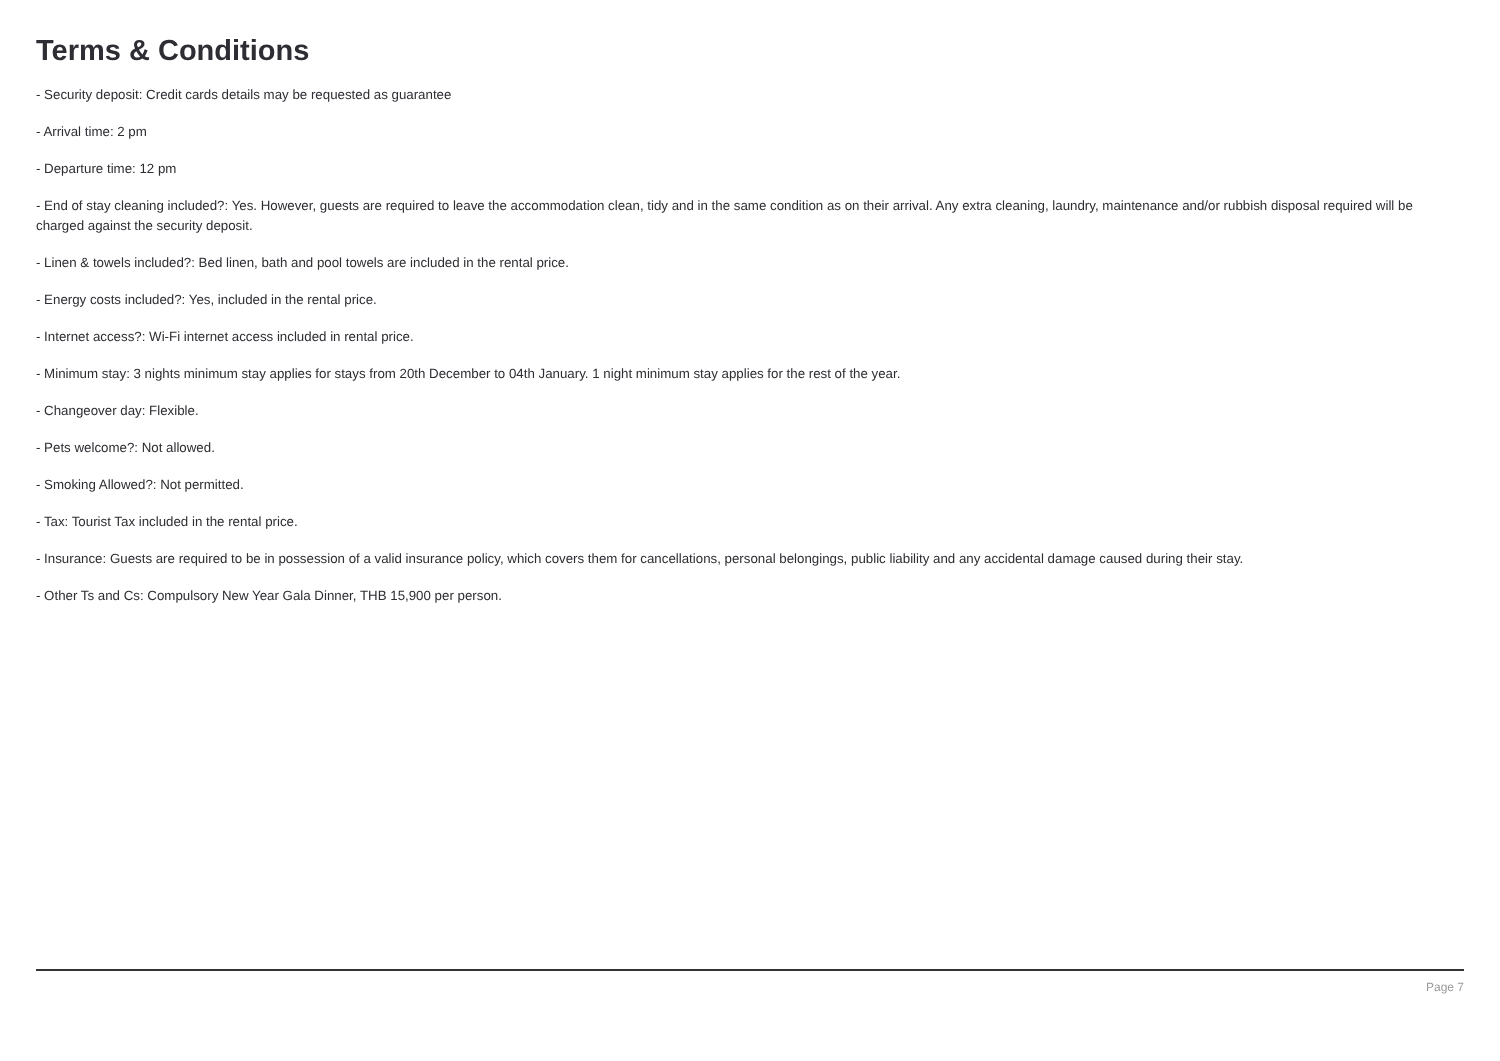Terms & Conditions
- Security deposit: Credit cards details may be requested as guarantee
- Arrival time: 2 pm
- Departure time: 12 pm
- End of stay cleaning included?: Yes. However, guests are required to leave the accommodation clean, tidy and in the same condition as on their arrival. Any extra cleaning, laundry, maintenance and/or rubbish disposal required will be charged against the security deposit.
- Linen & towels included?: Bed linen, bath and pool towels are included in the rental price.
- Energy costs included?: Yes, included in the rental price.
- Internet access?: Wi-Fi internet access included in rental price.
- Minimum stay: 3 nights minimum stay applies for stays from 20th December to 04th January. 1 night minimum stay applies for the rest of the year.
- Changeover day: Flexible.
- Pets welcome?: Not allowed.
- Smoking Allowed?: Not permitted.
- Tax: Tourist Tax included in the rental price.
- Insurance: Guests are required to be in possession of a valid insurance policy, which covers them for cancellations, personal belongings, public liability and any accidental damage caused during their stay.
- Other Ts and Cs: Compulsory New Year Gala Dinner, THB 15,900 per person.
Page 7